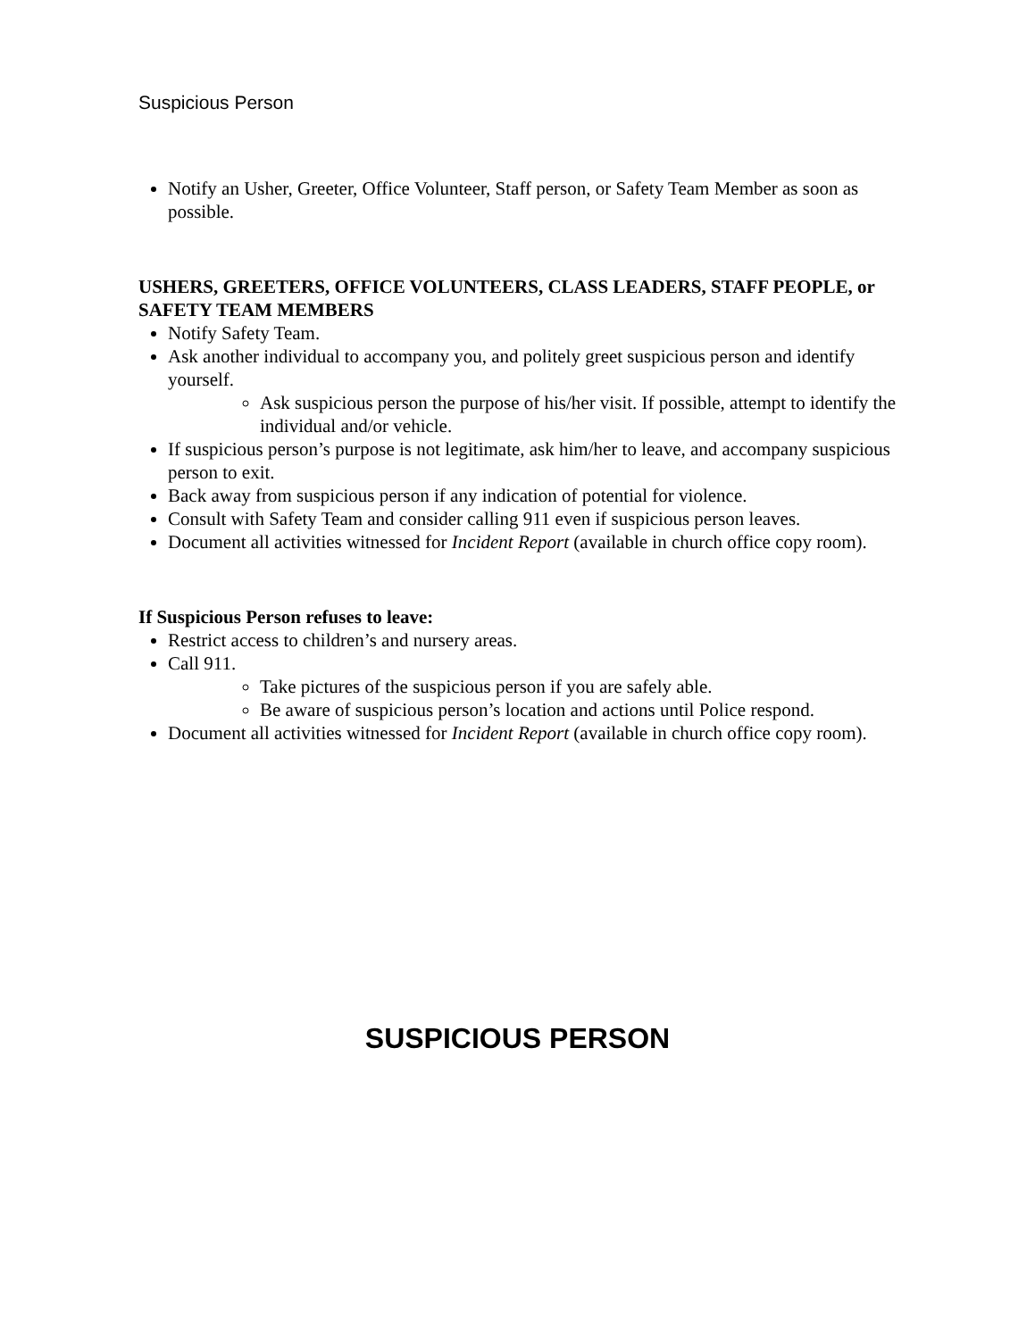Suspicious Person
Notify an Usher, Greeter, Office Volunteer, Staff person, or Safety Team Member as soon as possible.
USHERS, GREETERS, OFFICE VOLUNTEERS, CLASS LEADERS, STAFF PEOPLE, or SAFETY TEAM MEMBERS
Notify Safety Team.
Ask another individual to accompany you, and politely greet suspicious person and identify yourself.
Ask suspicious person the purpose of his/her visit. If possible, attempt to identify the individual and/or vehicle.
If suspicious person’s purpose is not legitimate, ask him/her to leave, and accompany suspicious person to exit.
Back away from suspicious person if any indication of potential for violence.
Consult with Safety Team and consider calling 911 even if suspicious person leaves.
Document all activities witnessed for Incident Report (available in church office copy room).
If Suspicious Person refuses to leave:
Restrict access to children’s and nursery areas.
Call 911.
Take pictures of the suspicious person if you are safely able.
Be aware of suspicious person’s location and actions until Police respond.
Document all activities witnessed for Incident Report (available in church office copy room).
SUSPICIOUS PERSON